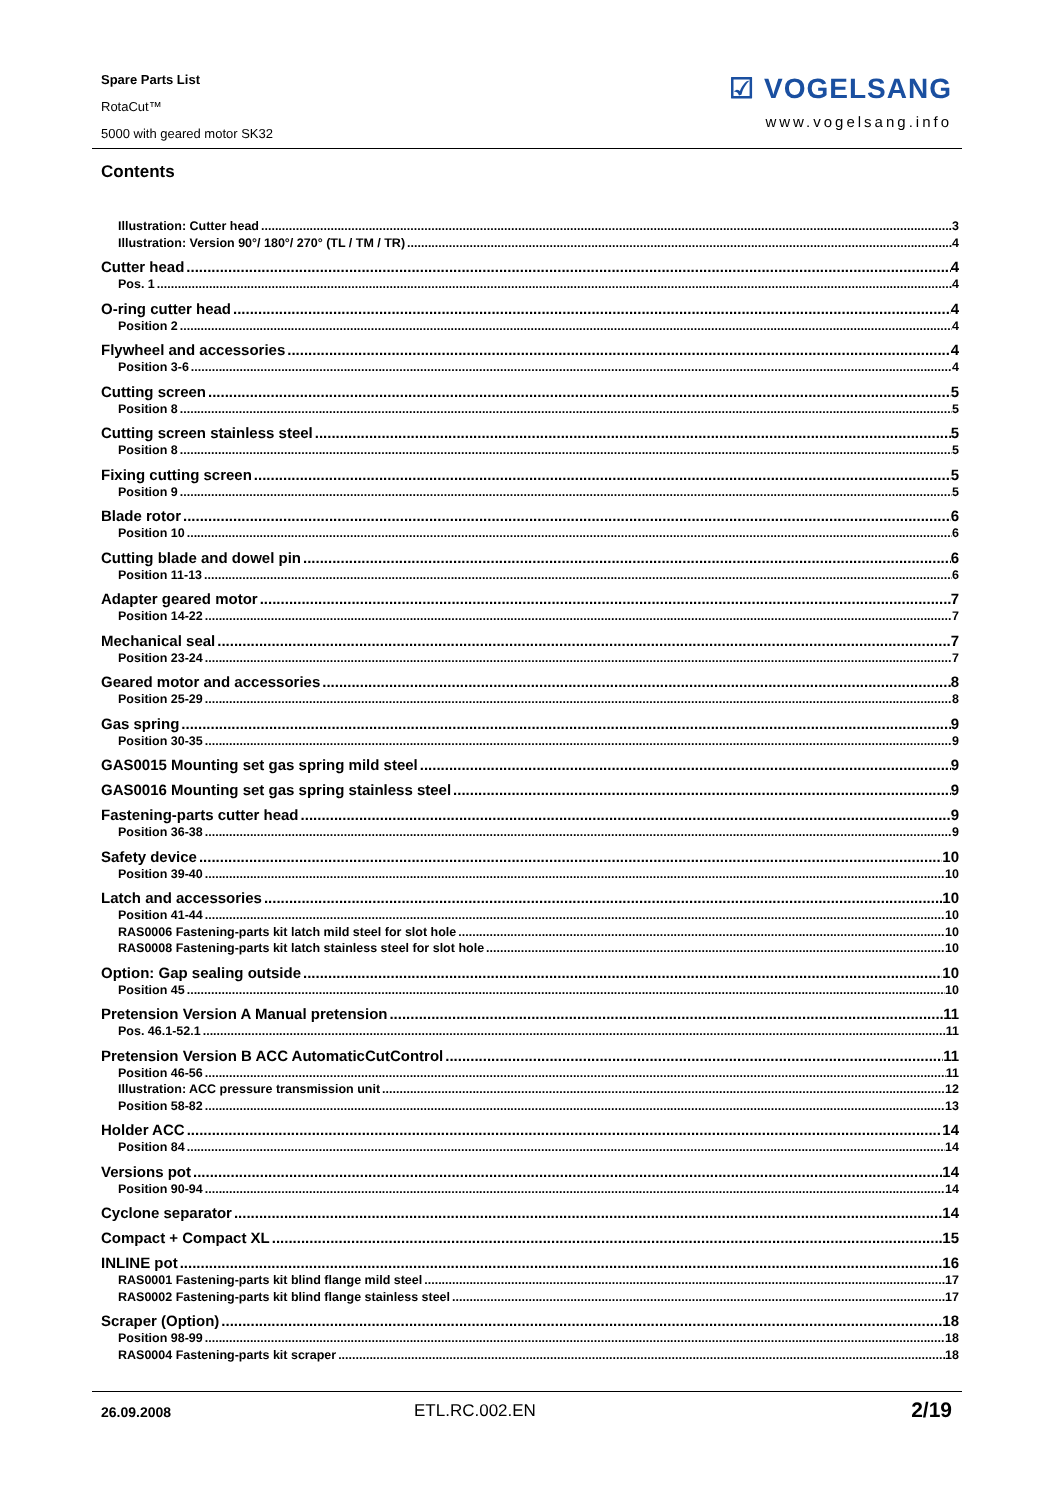Spare Parts List
RotaCut™
5000 with geared motor SK32
☑ VOGELSANG
www.vogelsang.info
Contents
Illustration: Cutter head 3
Illustration: Version 90°/ 180°/ 270° (TL / TM / TR) 4
Cutter head 4
Pos. 1 4
O-ring cutter head 4
Position 2 4
Flywheel and accessories 4
Position 3-6 4
Cutting screen 5
Position 8 5
Cutting screen stainless steel 5
Position 8 5
Fixing cutting screen 5
Position 9 5
Blade rotor 6
Position 10 6
Cutting blade and dowel pin 6
Position 11-13 6
Adapter geared motor 7
Position 14-22 7
Mechanical seal 7
Position 23-24 7
Geared motor and accessories 8
Position 25-29 8
Gas spring 9
Position 30-35 9
GAS0015 Mounting set gas spring mild steel 9
GAS0016 Mounting set gas spring stainless steel 9
Fastening-parts cutter head 9
Position 36-38 9
Safety device 10
Position 39-40 10
Latch and accessories 10
Position 41-44 10
RAS0006 Fastening-parts kit latch mild steel for slot hole 10
RAS0008 Fastening-parts kit latch stainless steel for slot hole 10
Option: Gap sealing outside 10
Position 45 10
Pretension Version A Manual pretension 11
Pos. 46.1-52.1 11
Pretension Version B ACC AutomaticCutControl 11
Position 46-56 11
Illustration: ACC pressure transmission unit 12
Position 58-82 13
Holder ACC 14
Position 84 14
Versions pot 14
Position 90-94 14
Cyclone separator 14
Compact + Compact XL 15
INLINE pot 16
RAS0001 Fastening-parts kit blind flange mild steel 17
RAS0002 Fastening-parts kit blind flange stainless steel 17
Scraper (Option) 18
Position 98-99 18
RAS0004 Fastening-parts kit scraper 18
26.09.2008 ETL.RC.002.EN 2/19